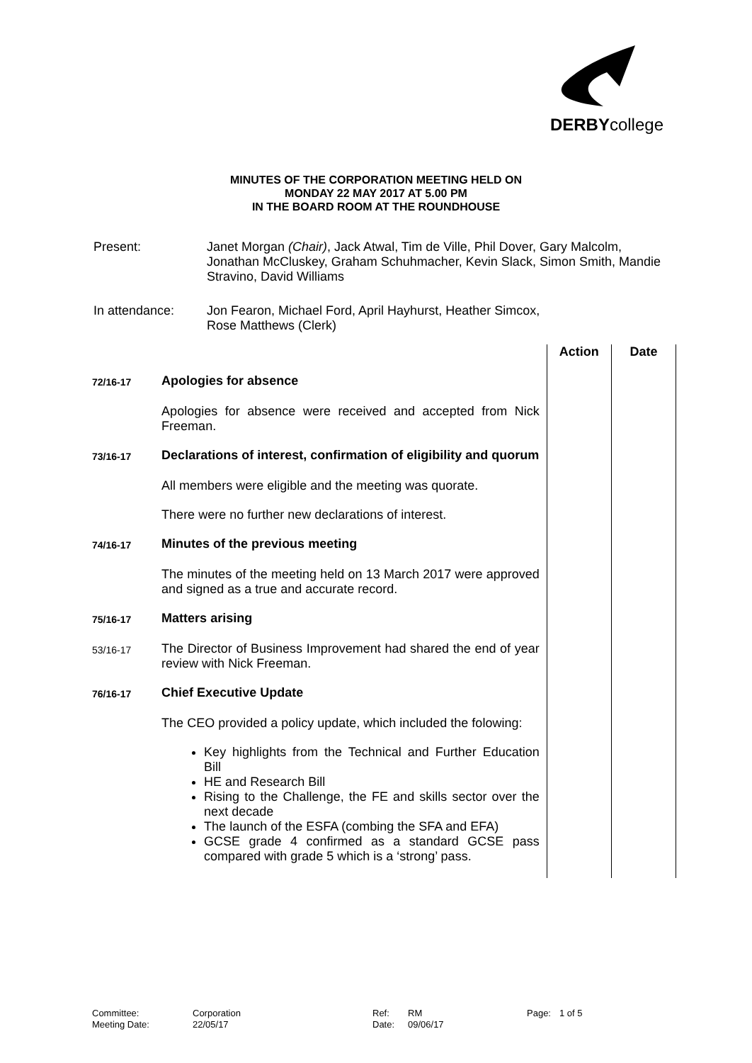DERBYcollege
MINUTES OF THE CORPORATION MEETING HELD ON
MONDAY 22 MAY 2017 AT 5.00 PM
IN THE BOARD ROOM AT THE ROUNDHOUSE
| Present: | Janet Morgan (Chair) , Jack Atwal, Tim de Ville, Phil Dover, Gary Malcolm, Jonathan McCluskey, Graham Schuhmacher, Kevin Slack, Simon Smith, Mandie Stravino, David Williams |
| In attendance: | Jon Fearon, Michael Ford, April Hayhurst, Heather Simcox, Rose Matthews (Clerk) |
| | | Action | Date |
| 72/16-17 | Apologies for absence | | |
| | Apologies for absence were received and accepted from Nick Freeman. | | |
| 73/16-17 | Declarations of interest, confirmation of eligibility and quorum | | |
| | All members were eligible and the meeting was quorate. | | |
| | There were no further new declarations of interest. | | |
| 74/16-17 | Minutes of the previous meeting | | |
| | The minutes of the meeting held on 13 March 2017 were approved and signed as a true and accurate record. | | |
| 75/16-17 | Matters arising | | |
| 53/16-17 | The Director of Business Improvement had shared the end of year review with Nick Freeman. | | |
| 76/16-17 | Chief Executive Update | | |
| | The CEO provided a policy update, which included the folowing: | | |
| | Key highlights from the Technical and Further Education Bill HE and Research Bill Rising to the Challenge, the FE and skills sector over the next decade The launch of the ESFA (combing the SFA and EFA) GCSE grade 4 confirmed as a standard GCSE pass compared with grade 5 which is a ‘strong’ pass. | | |
Committee: Corporation Ref: RM Page: 1 of 5
Meeting Date: 22/05/17 Date: 09/06/17